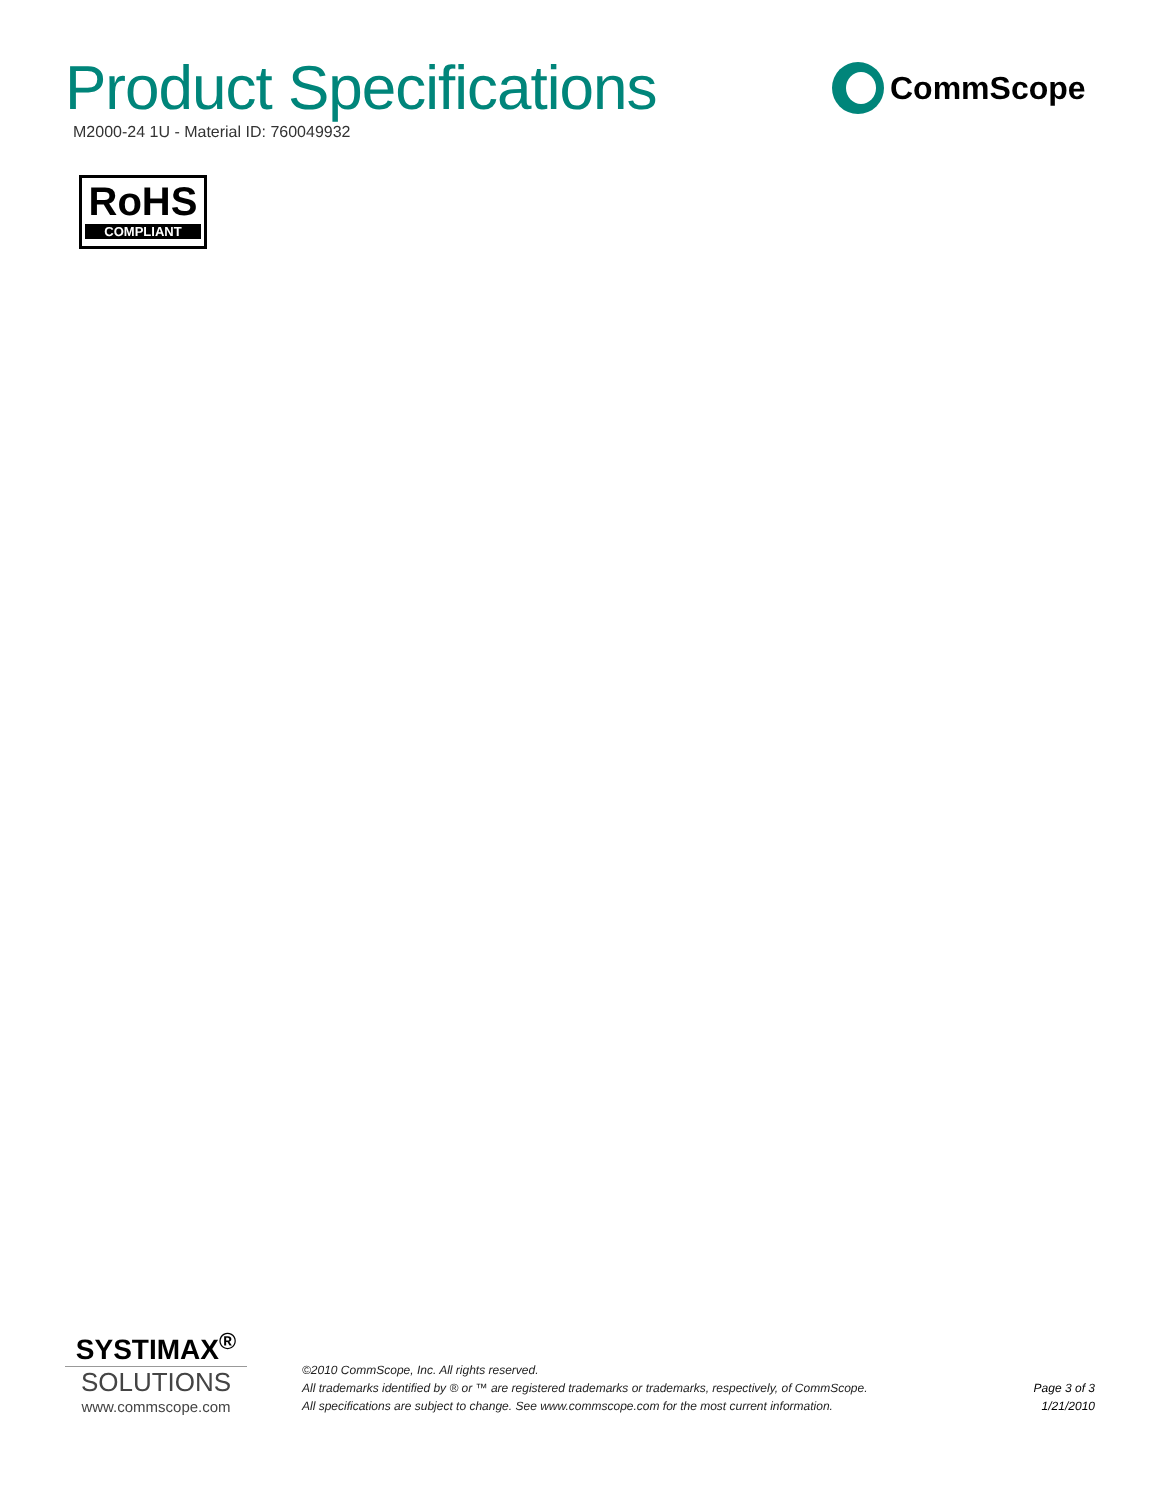Product Specifications
M2000-24 1U - Material ID: 760049932
CommScope
RoHS
COMPLIANT
SYSTIMAX<sup>®</sup>
SOLUTIONS
www.commscope.com
©2010 CommScope, Inc. All rights reserved.
All trademarks identified by ® or ™ are registered trademarks or trademarks, respectively, of CommScope.
All specifications are subject to change. See www.commscope.com for the most current information.
Page 3 of 3
1/21/2010